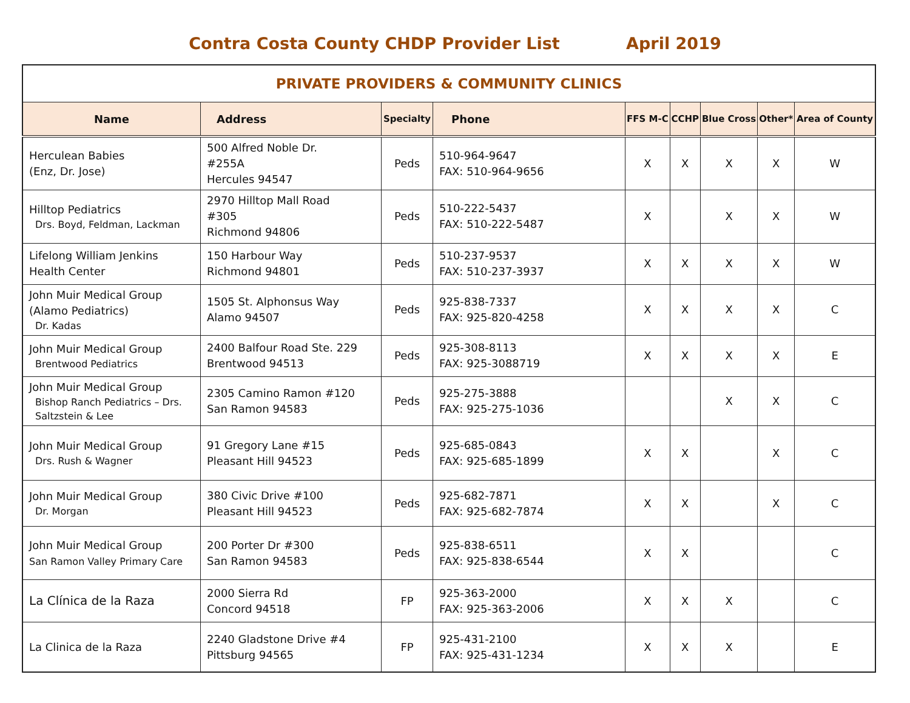Contra Costa County CHDP Provider List April 2019
| PRIVATE PROVIDERS & COMMUNITY CLINICS | | | | | | | | |
| --- | --- | --- | --- | --- | --- | --- | --- | --- |
| Name | Address | Specialty | Phone | FFS M-C | CCHP | Blue Cross | Other* | Area of County |
| Herculean Babies (Enz, Dr. Jose) | 500 Alfred Noble Dr. #255A Hercules 94547 | Peds | 510-964-9647 FAX: 510-964-9656 | X | X | X | X | W |
| Hilltop Pediatrics Drs. Boyd, Feldman, Lackman | 2970 Hilltop Mall Road #305 Richmond 94806 | Peds | 510-222-5437 FAX: 510-222-5487 | X | | X | X | W |
| Lifelong William Jenkins Health Center | 150 Harbour Way Richmond 94801 | Peds | 510-237-9537 FAX: 510-237-3937 | X | X | X | X | W |
| John Muir Medical Group (Alamo Pediatrics) Dr. Kadas | 1505 St. Alphonsus Way Alamo 94507 | Peds | 925-838-7337 FAX: 925-820-4258 | X | X | X | X | C |
| John Muir Medical Group Brentwood Pediatrics | 2400 Balfour Road Ste. 229 Brentwood 94513 | Peds | 925-308-8113 FAX: 925-3088719 | X | X | X | X | E |
| John Muir Medical Group Bishop Ranch Pediatrics – Drs. Saltzstein & Lee | 2305 Camino Ramon #120 San Ramon 94583 | Peds | 925-275-3888 FAX: 925-275-1036 | | | X | X | C |
| John Muir Medical Group Drs. Rush & Wagner | 91 Gregory Lane #15 Pleasant Hill 94523 | Peds | 925-685-0843 FAX: 925-685-1899 | X | X | | X | C |
| John Muir Medical Group Dr. Morgan | 380 Civic Drive #100 Pleasant Hill 94523 | Peds | 925-682-7871 FAX: 925-682-7874 | X | X | | X | C |
| John Muir Medical Group San Ramon Valley Primary Care | 200 Porter Dr #300 San Ramon 94583 | Peds | 925-838-6511 FAX: 925-838-6544 | X | X | | | C |
| La Clínica de la Raza | 2000 Sierra Rd Concord 94518 | FP | 925-363-2000 FAX: 925-363-2006 | X | X | X | | C |
| La Clinica de la Raza | 2240 Gladstone Drive #4 Pittsburg 94565 | FP | 925-431-2100 FAX: 925-431-1234 | X | X | X | | E |